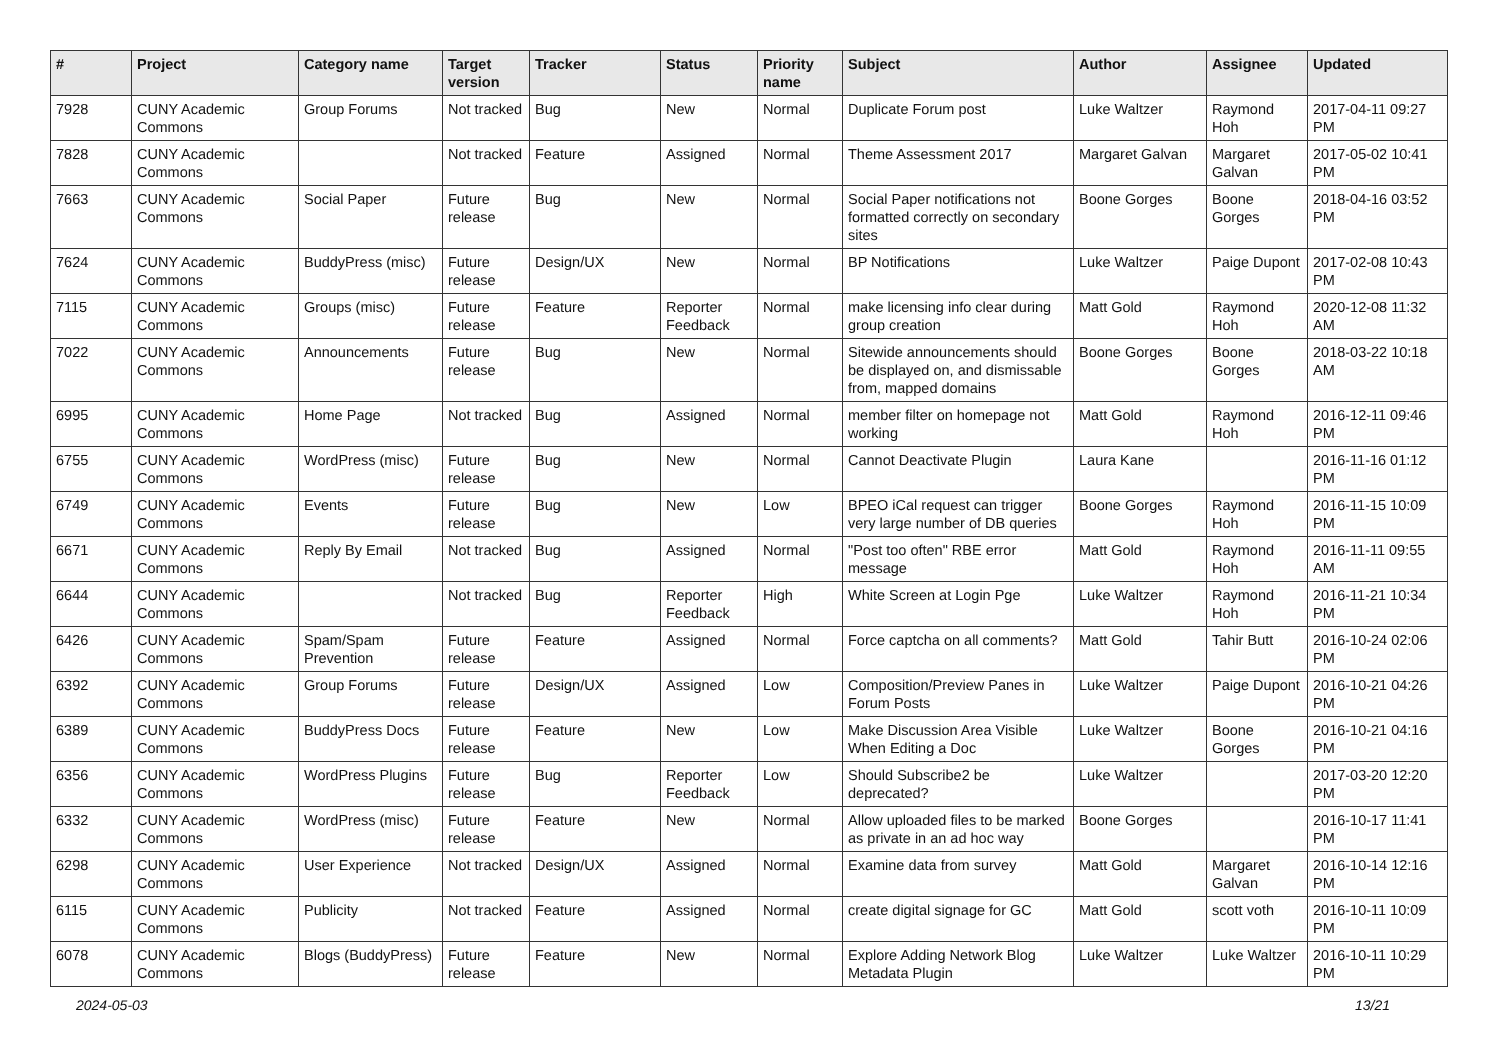| # | Project | Category name | Target version | Tracker | Status | Priority name | Subject | Author | Assignee | Updated |
| --- | --- | --- | --- | --- | --- | --- | --- | --- | --- | --- |
| 7928 | CUNY Academic Commons | Group Forums | Not tracked | Bug | New | Normal | Duplicate Forum post | Luke Waltzer | Raymond Hoh | 2017-04-11 09:27 PM |
| 7828 | CUNY Academic Commons | | Not tracked | Feature | Assigned | Normal | Theme Assessment 2017 | Margaret Galvan | Margaret Galvan | 2017-05-02 10:41 PM |
| 7663 | CUNY Academic Commons | Social Paper | Future release | Bug | New | Normal | Social Paper notifications not formatted correctly on secondary sites | Boone Gorges | Boone Gorges | 2018-04-16 03:52 PM |
| 7624 | CUNY Academic Commons | BuddyPress (misc) | Future release | Design/UX | New | Normal | BP Notifications | Luke Waltzer | Paige Dupont | 2017-02-08 10:43 PM |
| 7115 | CUNY Academic Commons | Groups (misc) | Future release | Feature | Reporter Feedback | Normal | make licensing info clear during group creation | Matt Gold | Raymond Hoh | 2020-12-08 11:32 AM |
| 7022 | CUNY Academic Commons | Announcements | Future release | Bug | New | Normal | Sitewide announcements should be displayed on, and dismissable from, mapped domains | Boone Gorges | Boone Gorges | 2018-03-22 10:18 AM |
| 6995 | CUNY Academic Commons | Home Page | Not tracked | Bug | Assigned | Normal | member filter on homepage not working | Matt Gold | Raymond Hoh | 2016-12-11 09:46 PM |
| 6755 | CUNY Academic Commons | WordPress (misc) | Future release | Bug | New | Normal | Cannot Deactivate Plugin | Laura Kane | | 2016-11-16 01:12 PM |
| 6749 | CUNY Academic Commons | Events | Future release | Bug | New | Low | BPEO iCal request can trigger very large number of DB queries | Boone Gorges | Raymond Hoh | 2016-11-15 10:09 PM |
| 6671 | CUNY Academic Commons | Reply By Email | Not tracked | Bug | Assigned | Normal | "Post too often" RBE error message | Matt Gold | Raymond Hoh | 2016-11-11 09:55 AM |
| 6644 | CUNY Academic Commons | | Not tracked | Bug | Reporter Feedback | High | White Screen at Login Pge | Luke Waltzer | Raymond Hoh | 2016-11-21 10:34 PM |
| 6426 | CUNY Academic Commons | Spam/Spam Prevention | Future release | Feature | Assigned | Normal | Force captcha on all comments? | Matt Gold | Tahir Butt | 2016-10-24 02:06 PM |
| 6392 | CUNY Academic Commons | Group Forums | Future release | Design/UX | Assigned | Low | Composition/Preview Panes in Forum Posts | Luke Waltzer | Paige Dupont | 2016-10-21 04:26 PM |
| 6389 | CUNY Academic Commons | BuddyPress Docs | Future release | Feature | New | Low | Make Discussion Area Visible When Editing a Doc | Luke Waltzer | Boone Gorges | 2016-10-21 04:16 PM |
| 6356 | CUNY Academic Commons | WordPress Plugins | Future release | Bug | Reporter Feedback | Low | Should Subscribe2 be deprecated? | Luke Waltzer | | 2017-03-20 12:20 PM |
| 6332 | CUNY Academic Commons | WordPress (misc) | Future release | Feature | New | Normal | Allow uploaded files to be marked as private in an ad hoc way | Boone Gorges | | 2016-10-17 11:41 PM |
| 6298 | CUNY Academic Commons | User Experience | Not tracked | Design/UX | Assigned | Normal | Examine data from survey | Matt Gold | Margaret Galvan | 2016-10-14 12:16 PM |
| 6115 | CUNY Academic Commons | Publicity | Not tracked | Feature | Assigned | Normal | create digital signage for GC | Matt Gold | scott voth | 2016-10-11 10:09 PM |
| 6078 | CUNY Academic Commons | Blogs (BuddyPress) | Future release | Feature | New | Normal | Explore Adding Network Blog Metadata Plugin | Luke Waltzer | Luke Waltzer | 2016-10-11 10:29 PM |
2024-05-03 13/21